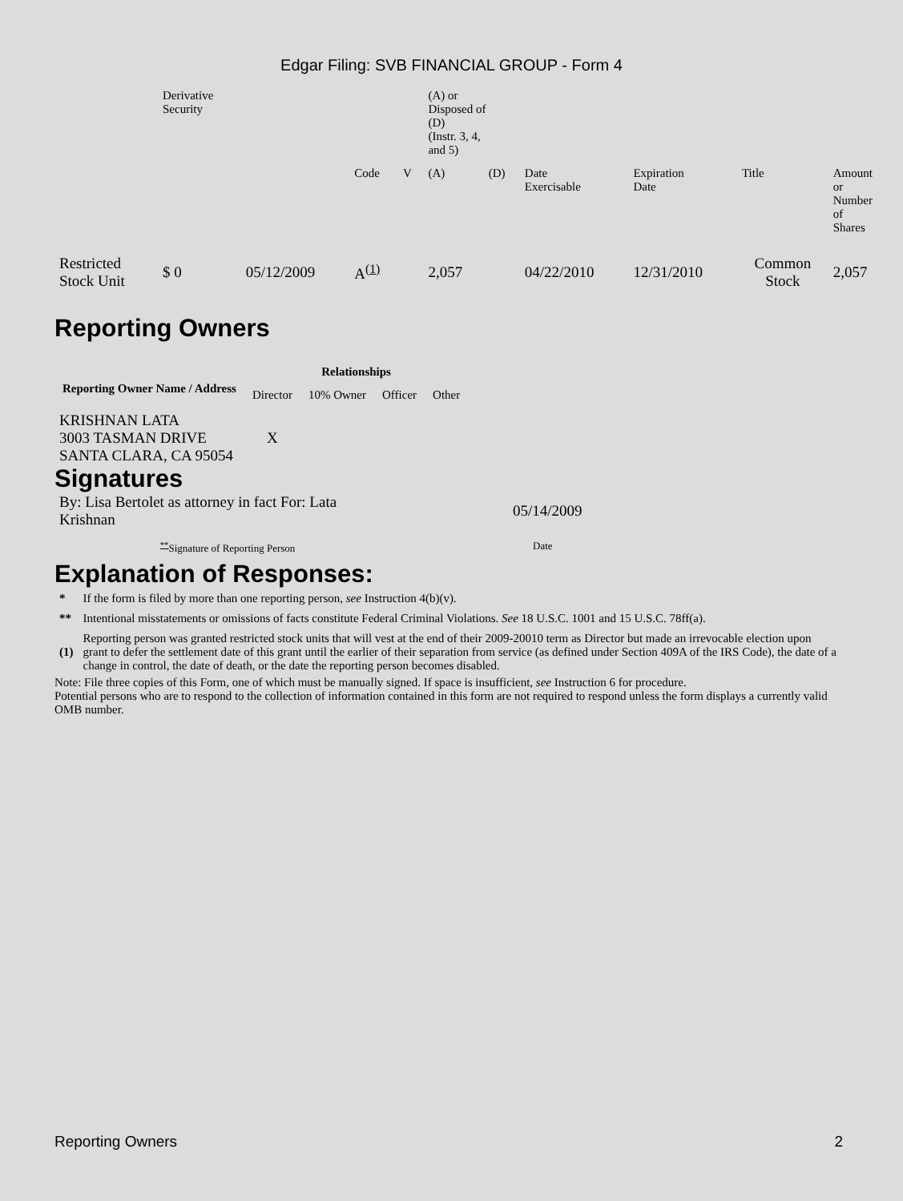Edgar Filing: SVB FINANCIAL GROUP - Form 4
| | Derivative Security | | | | (A) or Disposed of (D) (Instr. 3, 4, and 5) | | | | | |
| | | | Code | V | (A) | (D) | Date Exercisable | Expiration Date | Title | Amount or Number of Shares |
| Restricted Stock Unit | $ 0 | 05/12/2009 | A<sup>(1)</sup> | | 2,057 | | 04/22/2010 | 12/31/2010 | Common Stock | 2,057 |
Reporting Owners
| Reporting Owner Name / Address | Relationships | | | |
| --- | --- | --- | --- | --- |
| | Director | 10% Owner | Officer | Other |
| KRISHNAN LATA 3003 TASMAN DRIVE SANTA CLARA, CA 95054 | X | | | |
Signatures
| By: Lisa Bertolet as attorney in fact For: Lata Krishnan | 05/14/2009 |
| <sup>**</sup> Signature of Reporting Person | Date |
Explanation of Responses:
| * | If the form is filed by more than one reporting person, see Instruction 4(b)(v). |
| ** | Intentional misstatements or omissions of facts constitute Federal Criminal Violations. See 18 U.S.C. 1001 and 15 U.S.C. 78ff(a). |
| (1) | Reporting person was granted restricted stock units that will vest at the end of their 2009-20010 term as Director but made an irrevocable election upon grant to defer the settlement date of this grant until the earlier of their separation from service (as defined under Section 409A of the IRS Code), the date of a change in control, the date of death, or the date the reporting person becomes disabled. |
Note: File three copies of this Form, one of which must be manually signed. If space is insufficient, see Instruction 6 for procedure.
Potential persons who are to respond to the collection of information contained in this form are not required to respond unless the form displays a currently valid OMB number.
Reporting Owners 2